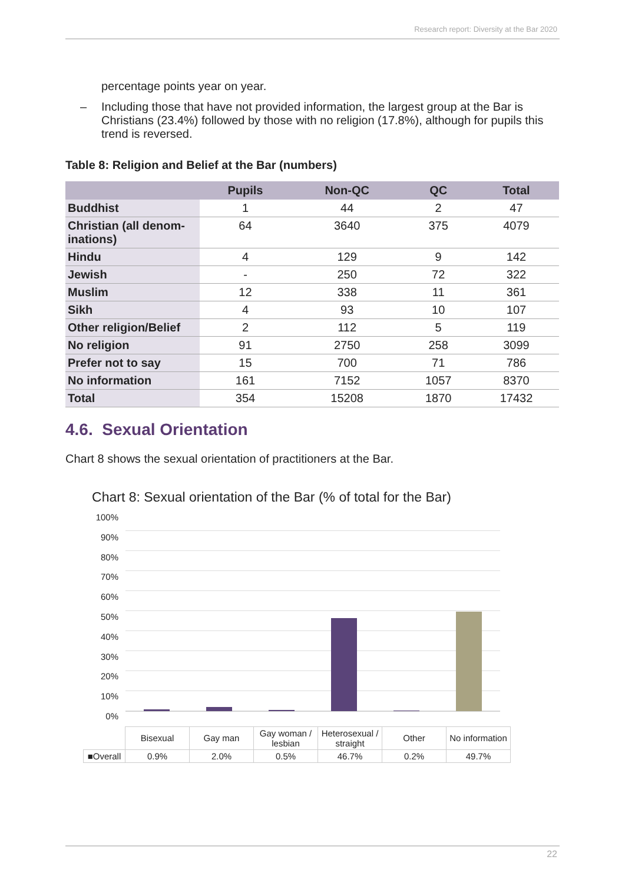Research report: Diversity at the Bar 2020
percentage points year on year.
– Including those that have not provided information, the largest group at the Bar is Christians (23.4%) followed by those with no religion (17.8%), although for pupils this trend is reversed.
Table 8: Religion and Belief at the Bar (numbers)
| | Pupils | Non-QC | QC | Total |
| --- | --- | --- | --- | --- |
| Buddhist | 1 | 44 | 2 | 47 |
| Christian (all denom-inations) | 64 | 3640 | 375 | 4079 |
| Hindu | 4 | 129 | 9 | 142 |
| Jewish | - | 250 | 72 | 322 |
| Muslim | 12 | 338 | 11 | 361 |
| Sikh | 4 | 93 | 10 | 107 |
| Other religion/Belief | 2 | 112 | 5 | 119 |
| No religion | 91 | 2750 | 258 | 3099 |
| Prefer not to say | 15 | 700 | 71 | 786 |
| No information | 161 | 7152 | 1057 | 8370 |
| Total | 354 | 15208 | 1870 | 17432 |
4.6. Sexual Orientation
Chart 8 shows the sexual orientation of practitioners at the Bar.
Chart 8: Sexual orientation of the Bar (% of total for the Bar)
100%
90%
80%
70%
60%
50%
40%
30%
20%
10%
0%
| | Bisexual | Gay man | Gay woman / lesbian | Heterosexual / straight | Other | No information |
| ■Overall | 0.9% | 2.0% | 0.5% | 46.7% | 0.2% | 49.7% |
22